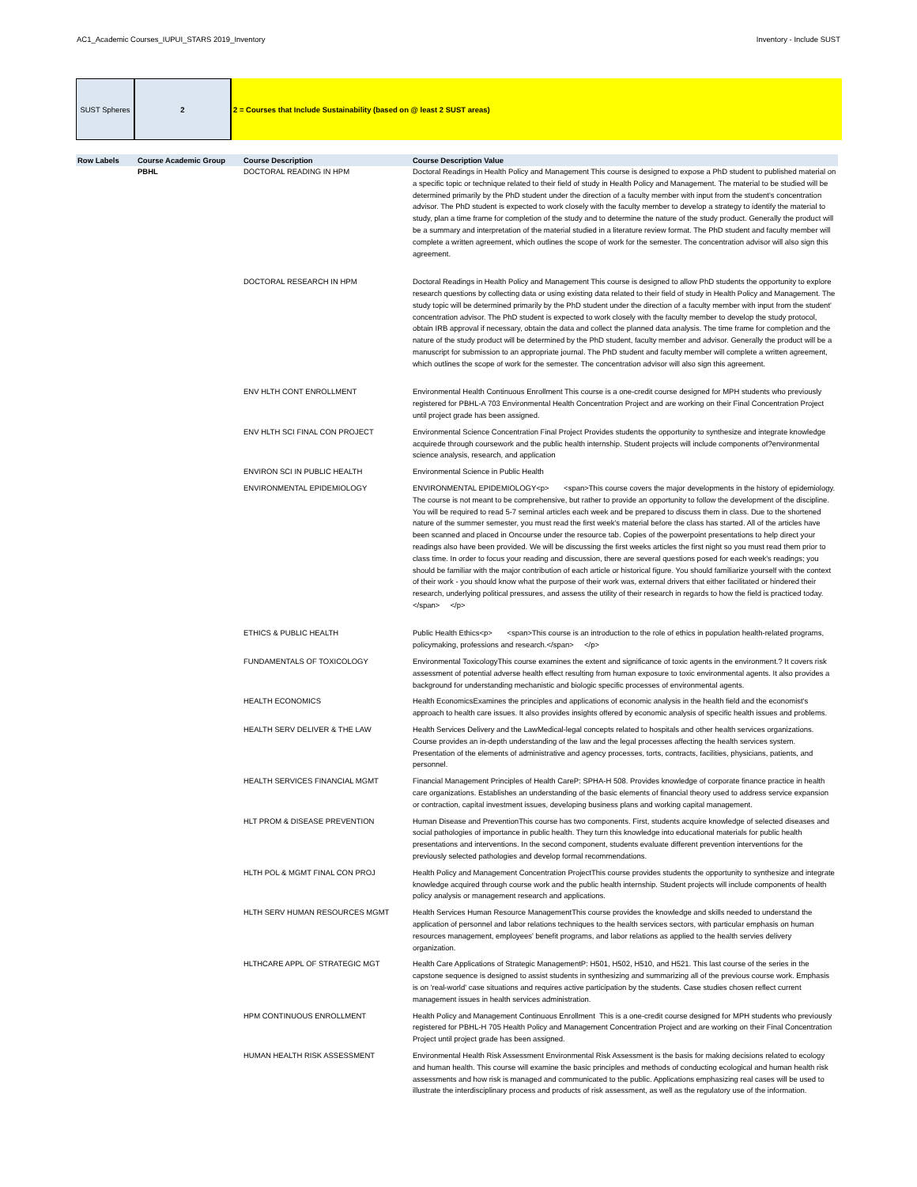AC1_Academic Courses_IUPUI_STARS 2019_Inventory Inventory - Include SUST
SUST Spheres 2 2 = Courses that Include Sustainability (based on @ least 2 SUST areas)
| Row Labels | Course Academic Group | Course Description | Course Description Value |
| --- | --- | --- | --- |
| | PBHL | DOCTORAL READING IN HPM | Doctoral Readings in Health Policy and Management This course is designed to expose a PhD student to published material on a specific topic or technique related to their field of study in Health Policy and Management. The material to be studied will be determined primarily by the PhD student under the direction of a faculty member with input from the student's concentration advisor. The PhD student is expected to work closely with the faculty member to develop a strategy to identify the material to study, plan a time frame for completion of the study and to determine the nature of the study product. Generally the product will be a summary and interpretation of the material studied in a literature review format. The PhD student and faculty member will complete a written agreement, which outlines the scope of work for the semester. The concentration advisor will also sign this agreement. |
| | | DOCTORAL RESEARCH IN HPM | Doctoral Readings in Health Policy and Management This course is designed to allow PhD students the opportunity to explore research questions by collecting data or using existing data related to their field of study in Health Policy and Management. The study topic will be determined primarily by the PhD student under the direction of a faculty member with input from the student' concentration advisor. The PhD student is expected to work closely with the faculty member to develop the study protocol, obtain IRB approval if necessary, obtain the data and collect the planned data analysis. The time frame for completion and the nature of the study product will be determined by the PhD student, faculty member and advisor. Generally the product will be a manuscript for submission to an appropriate journal. The PhD student and faculty member will complete a written agreement, which outlines the scope of work for the semester. The concentration advisor will also sign this agreement. |
| | | ENV HLTH CONT ENROLLMENT | Environmental Health Continuous Enrollment This course is a one-credit course designed for MPH students who previously registered for PBHL-A 703 Environmental Health Concentration Project and are working on their Final Concentration Project until project grade has been assigned. |
| | | ENV HLTH SCI FINAL CON PROJECT | Environmental Science Concentration Final Project Provides students the opportunity to synthesize and integrate knowledge acquirede through coursework and the public health internship. Student projects will include components of?environmental science analysis, research, and application |
| | | ENVIRON SCI IN PUBLIC HEALTH | Environmental Science in Public Health |
| | | ENVIRONMENTAL EPIDEMIOLOGY | ENVIRONMENTAL EPIDEMIOLOGY<p> <span>This course covers the major developments in the history of epidemiology. The course is not meant to be comprehensive, but rather to provide an opportunity to follow the development of the discipline. You will be required to read 5-7 seminal articles each week and be prepared to discuss them in class. Due to the shortened nature of the summer semester, you must read the first week's material before the class has started. All of the articles have been scanned and placed in Oncourse under the resource tab. Copies of the powerpoint presentations to help direct your readings also have been provided. We will be discussing the first weeks articles the first night so you must read them prior to class time. In order to focus your reading and discussion, there are several questions posed for each week's readings; you should be familiar with the major contribution of each article or historical figure. You should familiarize yourself with the context of their work - you should know what the purpose of their work was, external drivers that either facilitated or hindered their research, underlying political pressures, and assess the utility of their research in regards to how the field is practiced today.</span> </p> |
| | | ETHICS & PUBLIC HEALTH | Public Health Ethics<p> <span>This course is an introduction to the role of ethics in population health-related programs, policymaking, professions and research.</span> </p> |
| | | FUNDAMENTALS OF TOXICOLOGY | Environmental ToxicologyThis course examines the extent and significance of toxic agents in the environment.? It covers risk assessment of potential adverse health effect resulting from human exposure to toxic environmental agents. It also provides a background for understanding mechanistic and biologic specific processes of environmental agents. |
| | | HEALTH ECONOMICS | Health EconomicsExamines the principles and applications of economic analysis in the health field and the economist's approach to health care issues. It also provides insights offered by economic analysis of specific health issues and problems. |
| | | HEALTH SERV DELIVER & THE LAW | Health Services Delivery and the LawMedical-legal concepts related to hospitals and other health services organizations. Course provides an in-depth understanding of the law and the legal processes affecting the health services system. Presentation of the elements of administrative and agency processes, torts, contracts, facilities, physicians, patients, and personnel. |
| | | HEALTH SERVICES FINANCIAL MGMT | Financial Management Principles of Health CareP: SPHA-H 508. Provides knowledge of corporate finance practice in health care organizations. Establishes an understanding of the basic elements of financial theory used to address service expansion or contraction, capital investment issues, developing business plans and working capital management. |
| | | HLT PROM & DISEASE PREVENTION | Human Disease and PreventionThis course has two components. First, students acquire knowledge of selected diseases and social pathologies of importance in public health. They turn this knowledge into educational materials for public health presentations and interventions. In the second component, students evaluate different prevention interventions for the previously selected pathologies and develop formal recommendations. |
| | | HLTH POL & MGMT FINAL CON PROJ | Health Policy and Management Concentration ProjectThis course provides students the opportunity to synthesize and integrate knowledge acquired through course work and the public health internship. Student projects will include components of health policy analysis or management research and applications. |
| | | HLTH SERV HUMAN RESOURCES MGMT | Health Services Human Resource ManagementThis course provides the knowledge and skills needed to understand the application of personnel and labor relations techniques to the health services sectors, with particular emphasis on human resources management, employees' benefit programs, and labor relations as applied to the health servies delivery organization. |
| | | HLTHCARE APPL OF STRATEGIC MGT | Health Care Applications of Strategic ManagementP: H501, H502, H510, and H521. This last course of the series in the capstone sequence is designed to assist students in synthesizing and summarizing all of the previous course work. Emphasis is on 'real-world' case situations and requires active participation by the students. Case studies chosen reflect current management issues in health services administration. |
| | | HPM CONTINUOUS ENROLLMENT | Health Policy and Management Continuous Enrollment This is a one-credit course designed for MPH students who previously registered for PBHL-H 705 Health Policy and Management Concentration Project and are working on their Final Concentration Project until project grade has been assigned. |
| | | HUMAN HEALTH RISK ASSESSMENT | Environmental Health Risk Assessment Environmental Risk Assessment is the basis for making decisions related to ecology and human health. This course will examine the basic principles and methods of conducting ecological and human health risk assessments and how risk is managed and communicated to the public. Applications emphasizing real cases will be used to illustrate the interdisciplinary process and products of risk assessment, as well as the regulatory use of the information. |